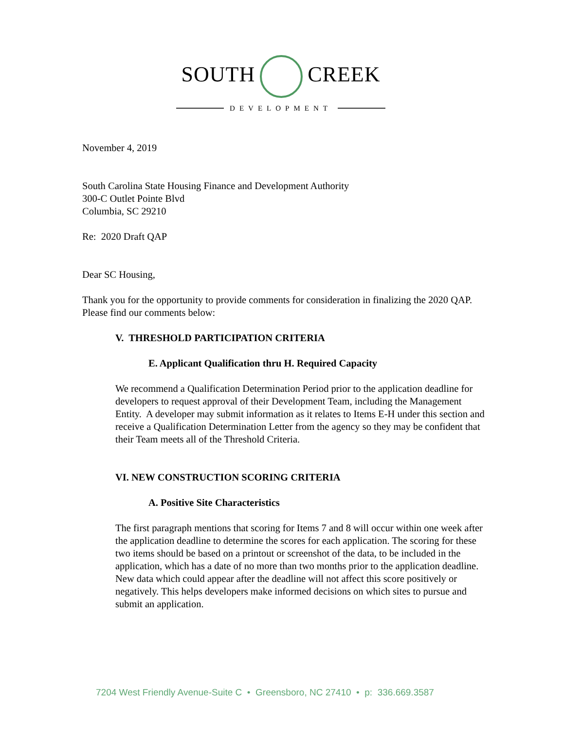SOUTH CREEK
DEVELOPMENT
November 4, 2019
South Carolina State Housing Finance and Development Authority
300-C Outlet Pointe Blvd
Columbia, SC 29210
Re: 2020 Draft QAP
Dear SC Housing,
Thank you for the opportunity to provide comments for consideration in finalizing the 2020 QAP. Please find our comments below:
V. THRESHOLD PARTICIPATION CRITERIA
E. Applicant Qualification thru H. Required Capacity
We recommend a Qualification Determination Period prior to the application deadline for developers to request approval of their Development Team, including the Management Entity. A developer may submit information as it relates to Items E-H under this section and receive a Qualification Determination Letter from the agency so they may be confident that their Team meets all of the Threshold Criteria.
VI. NEW CONSTRUCTION SCORING CRITERIA
A. Positive Site Characteristics
The first paragraph mentions that scoring for Items 7 and 8 will occur within one week after the application deadline to determine the scores for each application. The scoring for these two items should be based on a printout or screenshot of the data, to be included in the application, which has a date of no more than two months prior to the application deadline. New data which could appear after the deadline will not affect this score positively or negatively. This helps developers make informed decisions on which sites to pursue and submit an application.
7204 West Friendly Avenue-Suite C • Greensboro, NC 27410 • p: 336.669.3587